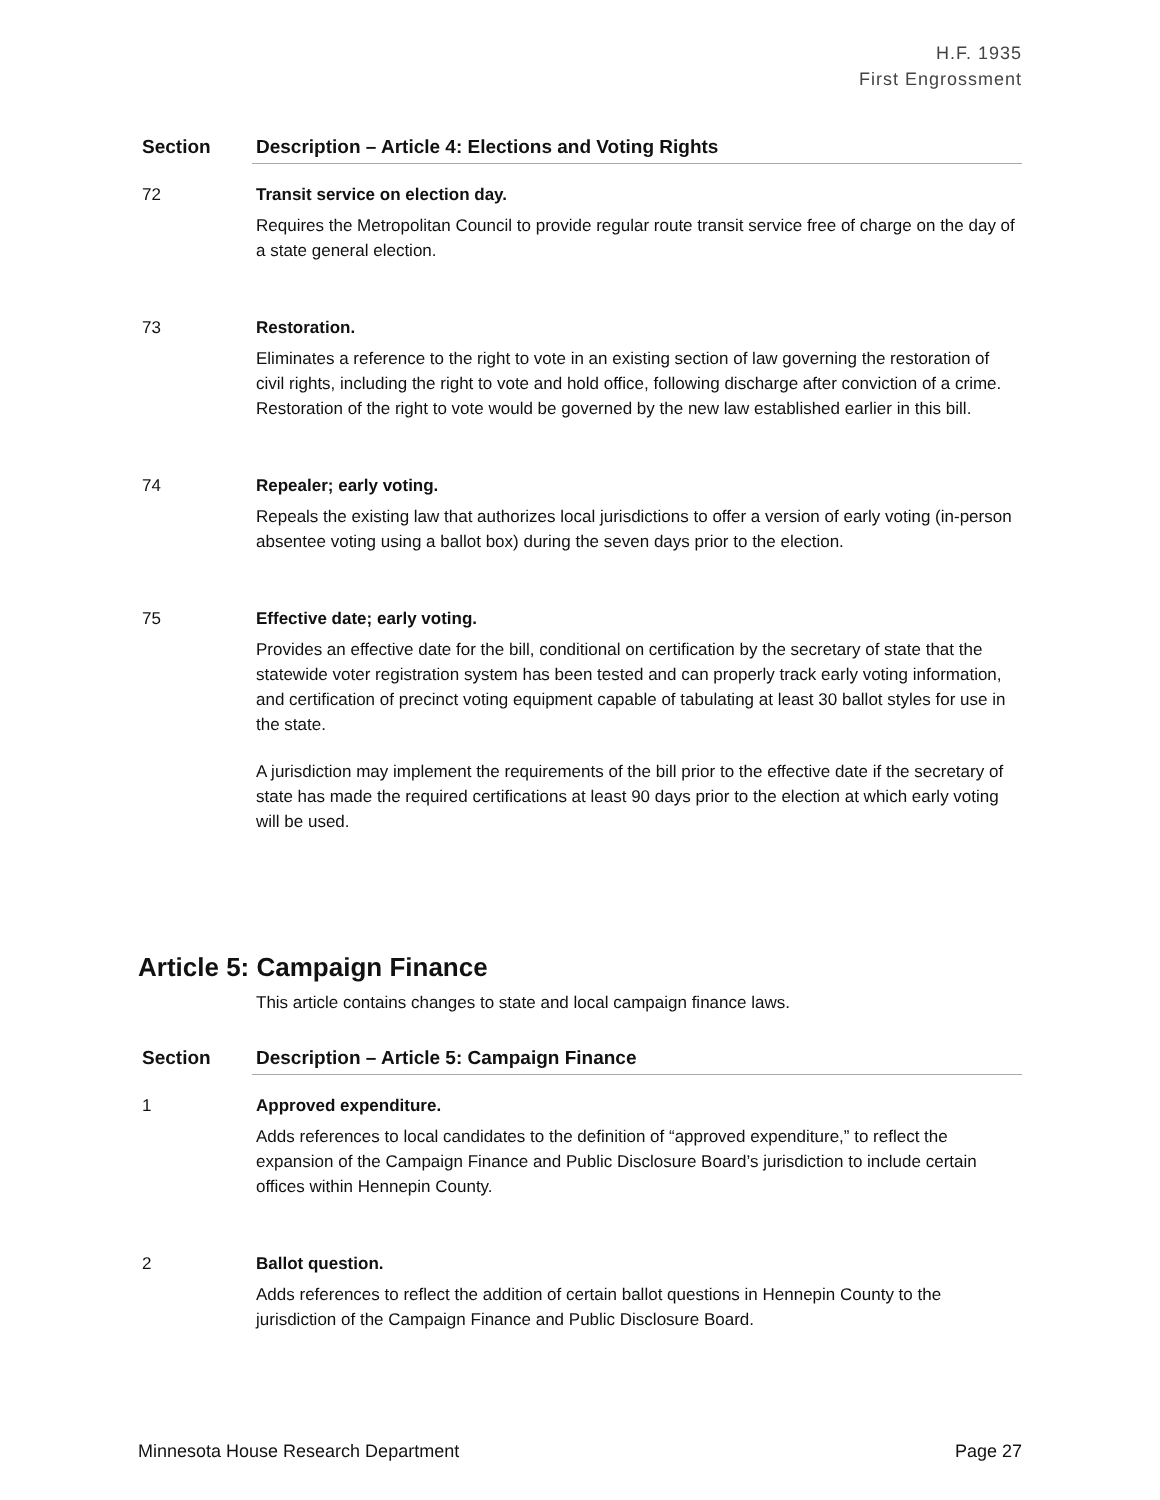H.F. 1935
First Engrossment
| Section | Description – Article 4: Elections and Voting Rights |
| --- | --- |
| 72 | Transit service on election day. Requires the Metropolitan Council to provide regular route transit service free of charge on the day of a state general election. |
| 73 | Restoration. Eliminates a reference to the right to vote in an existing section of law governing the restoration of civil rights, including the right to vote and hold office, following discharge after conviction of a crime. Restoration of the right to vote would be governed by the new law established earlier in this bill. |
| 74 | Repealer; early voting. Repeals the existing law that authorizes local jurisdictions to offer a version of early voting (in-person absentee voting using a ballot box) during the seven days prior to the election. |
| 75 | Effective date; early voting. Provides an effective date for the bill, conditional on certification by the secretary of state that the statewide voter registration system has been tested and can properly track early voting information, and certification of precinct voting equipment capable of tabulating at least 30 ballot styles for use in the state. A jurisdiction may implement the requirements of the bill prior to the effective date if the secretary of state has made the required certifications at least 90 days prior to the election at which early voting will be used. |
Article 5: Campaign Finance
This article contains changes to state and local campaign finance laws.
| Section | Description – Article 5: Campaign Finance |
| --- | --- |
| 1 | Approved expenditure. Adds references to local candidates to the definition of “approved expenditure,” to reflect the expansion of the Campaign Finance and Public Disclosure Board’s jurisdiction to include certain offices within Hennepin County. |
| 2 | Ballot question. Adds references to reflect the addition of certain ballot questions in Hennepin County to the jurisdiction of the Campaign Finance and Public Disclosure Board. |
Minnesota House Research Department Page 27